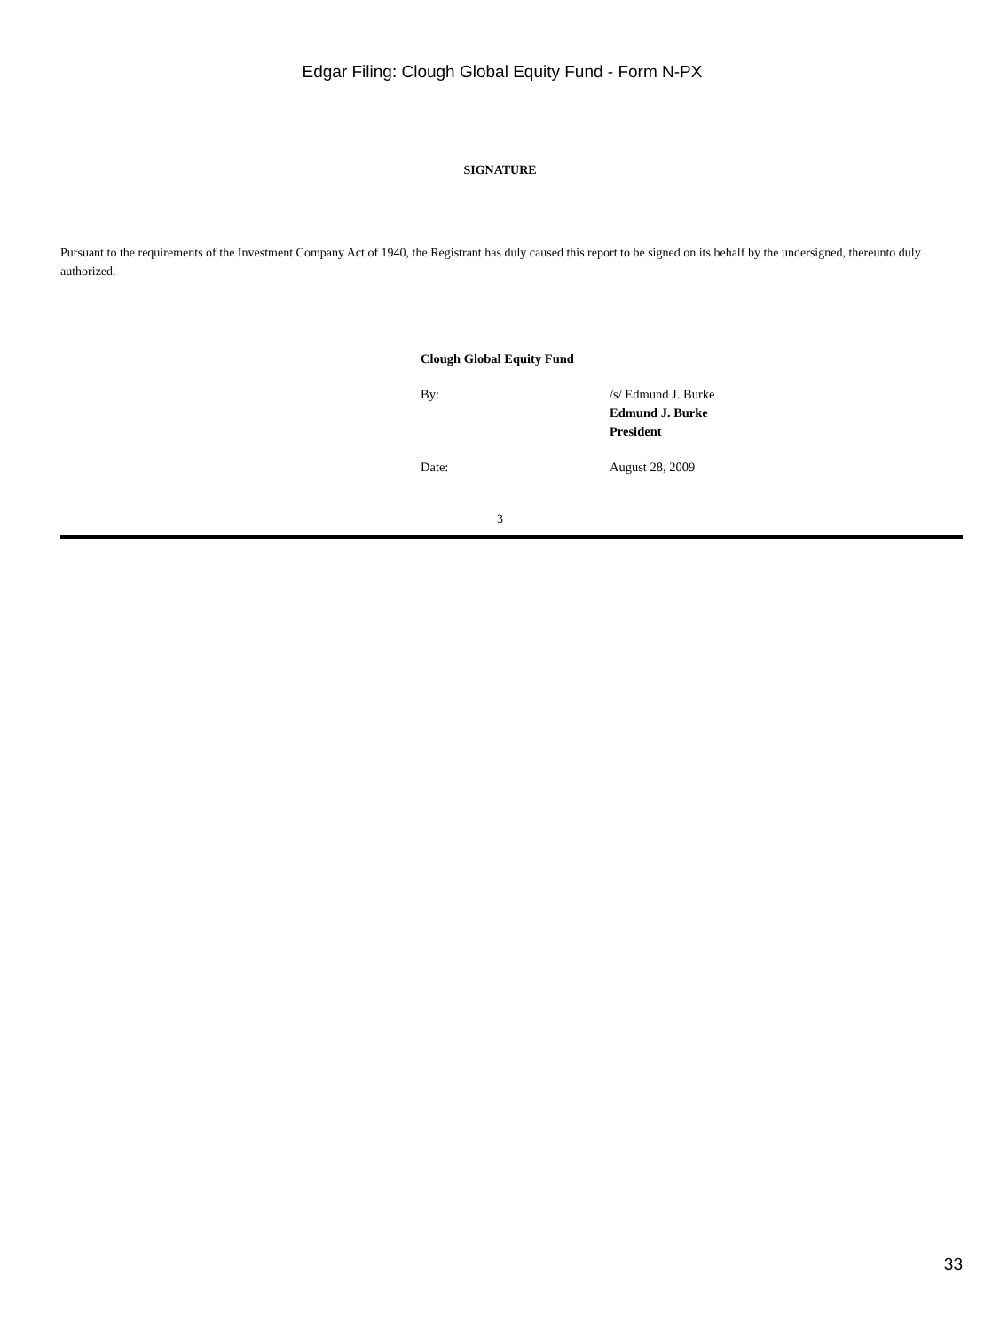Edgar Filing: Clough Global Equity Fund - Form N-PX
SIGNATURE
Pursuant to the requirements of the Investment Company Act of 1940, the Registrant has duly caused this report to be signed on its behalf by the undersigned, thereunto duly authorized.
Clough Global Equity Fund
By: /s/ Edmund J. Burke
Edmund J. Burke
President
Date: August 28, 2009
3
33